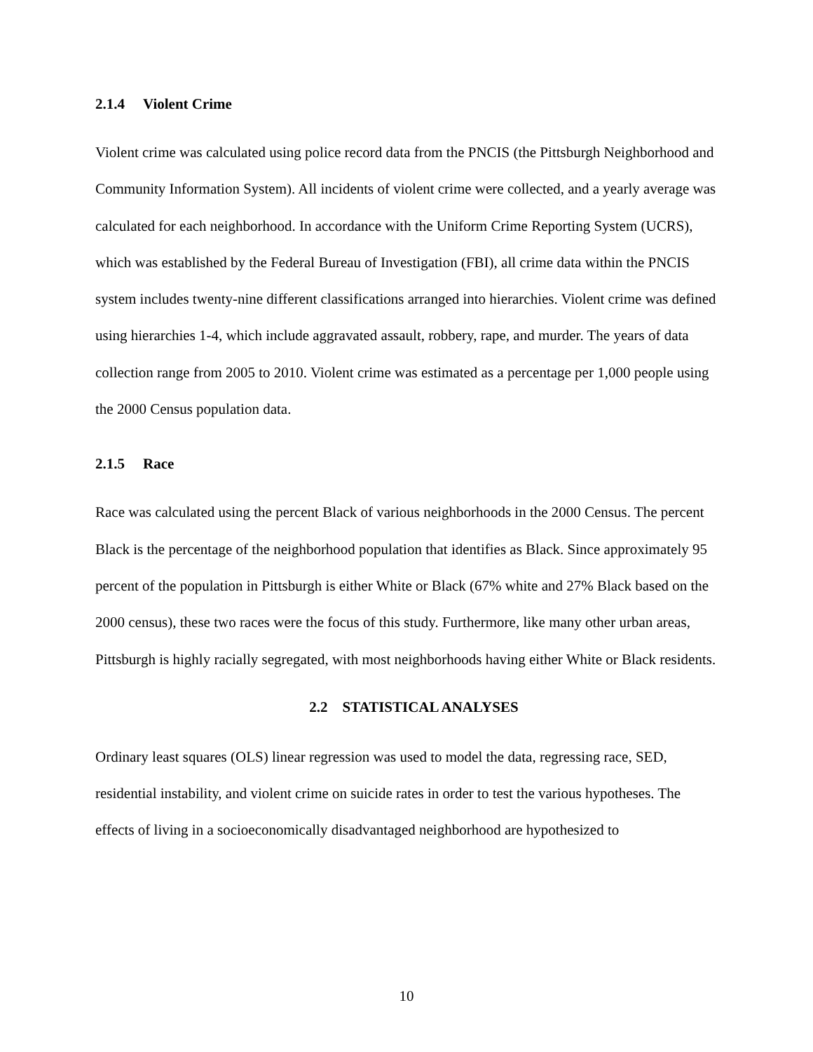2.1.4 Violent Crime
Violent crime was calculated using police record data from the PNCIS (the Pittsburgh Neighborhood and Community Information System). All incidents of violent crime were collected, and a yearly average was calculated for each neighborhood. In accordance with the Uniform Crime Reporting System (UCRS), which was established by the Federal Bureau of Investigation (FBI), all crime data within the PNCIS system includes twenty-nine different classifications arranged into hierarchies. Violent crime was defined using hierarchies 1-4, which include aggravated assault, robbery, rape, and murder. The years of data collection range from 2005 to 2010. Violent crime was estimated as a percentage per 1,000 people using the 2000 Census population data.
2.1.5 Race
Race was calculated using the percent Black of various neighborhoods in the 2000 Census. The percent Black is the percentage of the neighborhood population that identifies as Black. Since approximately 95 percent of the population in Pittsburgh is either White or Black (67% white and 27% Black based on the 2000 census), these two races were the focus of this study. Furthermore, like many other urban areas, Pittsburgh is highly racially segregated, with most neighborhoods having either White or Black residents.
2.2 STATISTICAL ANALYSES
Ordinary least squares (OLS) linear regression was used to model the data, regressing race, SED, residential instability, and violent crime on suicide rates in order to test the various hypotheses. The effects of living in a socioeconomically disadvantaged neighborhood are hypothesized to
10